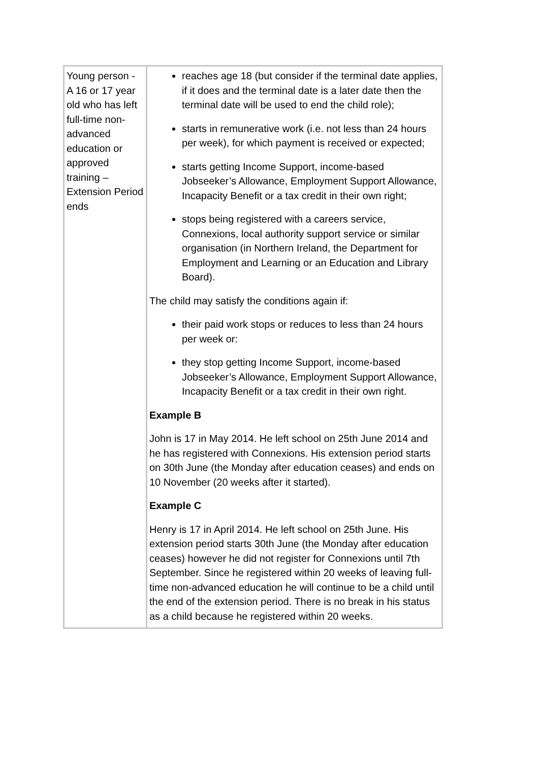| Young person - A 16 or 17 year old who has left full-time non-advanced education or approved training – Extension Period ends | reaches age 18 (but consider if the terminal date applies, if it does and the terminal date is a later date then the terminal date will be used to end the child role); starts in remunerative work (i.e. not less than 24 hours per week), for which payment is received or expected; starts getting Income Support, income-based Jobseeker’s Allowance, Employment Support Allowance, Incapacity Benefit or a tax credit in their own right; stops being registered with a careers service, Connexions, local authority support service or similar organisation (in Northern Ireland, the Department for Employment and Learning or an Education and Library Board). The child may satisfy the conditions again if: their paid work stops or reduces to less than 24 hours per week or: they stop getting Income Support, income-based Jobseeker’s Allowance, Employment Support Allowance, Incapacity Benefit or a tax credit in their own right. Example B John is 17 in May 2014. He left school on 25th June 2014 and he has registered with Connexions. His extension period starts on 30th June (the Monday after education ceases) and ends on 10 November (20 weeks after it started). Example C Henry is 17 in April 2014. He left school on 25th June. His extension period starts 30th June (the Monday after education ceases) however he did not register for Connexions until 7th September. Since he registered within 20 weeks of leaving full-time non-advanced education he will continue to be a child until the end of the extension period. There is no break in his status as a child because he registered within 20 weeks. |